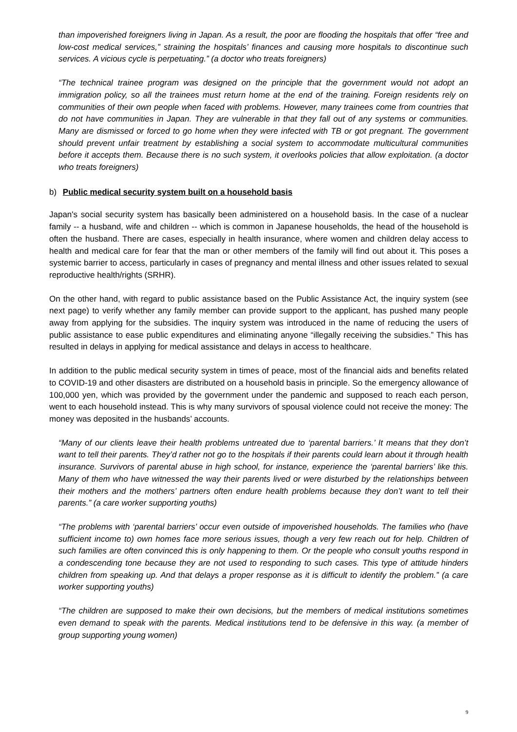than impoverished foreigners living in Japan. As a result, the poor are flooding the hospitals that offer “free and low-cost medical services,” straining the hospitals’ finances and causing more hospitals to discontinue such services. A vicious cycle is perpetuating.” (a doctor who treats foreigners)
“The technical trainee program was designed on the principle that the government would not adopt an immigration policy, so all the trainees must return home at the end of the training. Foreign residents rely on communities of their own people when faced with problems. However, many trainees come from countries that do not have communities in Japan. They are vulnerable in that they fall out of any systems or communities. Many are dismissed or forced to go home when they were infected with TB or got pregnant. The government should prevent unfair treatment by establishing a social system to accommodate multicultural communities before it accepts them. Because there is no such system, it overlooks policies that allow exploitation. (a doctor who treats foreigners)
b) Public medical security system built on a household basis
Japan's social security system has basically been administered on a household basis. In the case of a nuclear family -- a husband, wife and children -- which is common in Japanese households, the head of the household is often the husband. There are cases, especially in health insurance, where women and children delay access to health and medical care for fear that the man or other members of the family will find out about it. This poses a systemic barrier to access, particularly in cases of pregnancy and mental illness and other issues related to sexual reproductive health/rights (SRHR).
On the other hand, with regard to public assistance based on the Public Assistance Act, the inquiry system (see next page) to verify whether any family member can provide support to the applicant, has pushed many people away from applying for the subsidies. The inquiry system was introduced in the name of reducing the users of public assistance to ease public expenditures and eliminating anyone “illegally receiving the subsidies.” This has resulted in delays in applying for medical assistance and delays in access to healthcare.
In addition to the public medical security system in times of peace, most of the financial aids and benefits related to COVID-19 and other disasters are distributed on a household basis in principle. So the emergency allowance of 100,000 yen, which was provided by the government under the pandemic and supposed to reach each person, went to each household instead. This is why many survivors of spousal violence could not receive the money: The money was deposited in the husbands’ accounts.
“Many of our clients leave their health problems untreated due to ‘parental barriers.’ It means that they don’t want to tell their parents. They’d rather not go to the hospitals if their parents could learn about it through health insurance. Survivors of parental abuse in high school, for instance, experience the ‘parental barriers’ like this. Many of them who have witnessed the way their parents lived or were disturbed by the relationships between their mothers and the mothers’ partners often endure health problems because they don’t want to tell their parents.” (a care worker supporting youths)
“The problems with ‘parental barriers’ occur even outside of impoverished households. The families who (have sufficient income to) own homes face more serious issues, though a very few reach out for help. Children of such families are often convinced this is only happening to them. Or the people who consult youths respond in a condescending tone because they are not used to responding to such cases. This type of attitude hinders children from speaking up. And that delays a proper response as it is difficult to identify the problem.” (a care worker supporting youths)
“The children are supposed to make their own decisions, but the members of medical institutions sometimes even demand to speak with the parents. Medical institutions tend to be defensive in this way. (a member of group supporting young women)
9